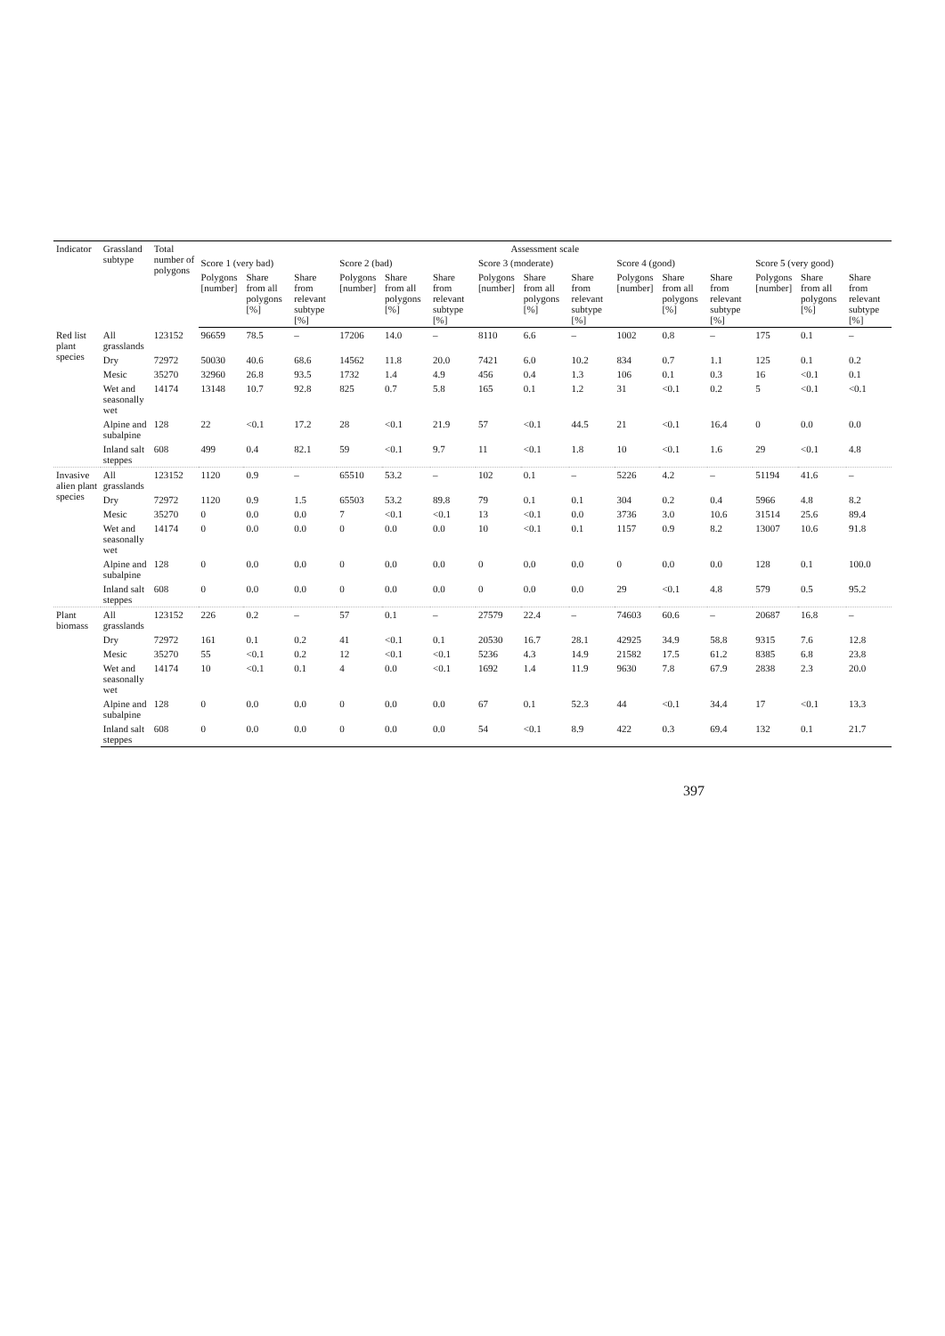| Indicator | Grassland subtype | Total number of polygons | Assessment scale | | | | | | | | | | | | | | |
| --- | --- | --- | --- | --- | --- | --- | --- | --- | --- | --- | --- | --- | --- | --- | --- | --- | --- |
| | | | Score 1 (very bad) | | | Score 2 (bad) | | | Score 3 (moderate) | | | Score 4 (good) | | | Score 5 (very good) | | |
| | | | Polygons [number] | Share from all polygons [%] | Share from relevant subtype [%] | Polygons [number] | Share from all polygons [%] | Share from relevant subtype [%] | Polygons [number] | Share from all polygons [%] | Share from relevant subtype [%] | Polygons [number] | Share from all polygons [%] | Share from relevant subtype [%] | Polygons [number] | Share from all polygons [%] | Share from relevant subtype [%] |
| Red list plant species | All grasslands | 123152 | 96659 | 78.5 | – | 17206 | 14.0 | – | 8110 | 6.6 | – | 1002 | 0.8 | – | 175 | 0.1 | – |
| | Dry | 72972 | 50030 | 40.6 | 68.6 | 14562 | 11.8 | 20.0 | 7421 | 6.0 | 10.2 | 834 | 0.7 | 1.1 | 125 | 0.1 | 0.2 |
| | Mesic | 35270 | 32960 | 26.8 | 93.5 | 1732 | 1.4 | 4.9 | 456 | 0.4 | 1.3 | 106 | 0.1 | 0.3 | 16 | <0.1 | 0.1 |
| | Wet and seasonally wet | 14174 | 13148 | 10.7 | 92.8 | 825 | 0.7 | 5.8 | 165 | 0.1 | 1.2 | 31 | <0.1 | 0.2 | 5 | <0.1 | <0.1 |
| | Alpine and subalpine | 128 | 22 | <0.1 | 17.2 | 28 | <0.1 | 21.9 | 57 | <0.1 | 44.5 | 21 | <0.1 | 16.4 | 0 | 0.0 | 0.0 |
| | Inland salt steppes | 608 | 499 | 0.4 | 82.1 | 59 | <0.1 | 9.7 | 11 | <0.1 | 1.8 | 10 | <0.1 | 1.6 | 29 | <0.1 | 4.8 |
| Invasive alien plant species | All grasslands | 123152 | 1120 | 0.9 | – | 65510 | 53.2 | – | 102 | 0.1 | – | 5226 | 4.2 | – | 51194 | 41.6 | – |
| | Dry | 72972 | 1120 | 0.9 | 1.5 | 65503 | 53.2 | 89.8 | 79 | 0.1 | 0.1 | 304 | 0.2 | 0.4 | 5966 | 4.8 | 8.2 |
| | Mesic | 35270 | 0 | 0.0 | 0.0 | 7 | <0.1 | <0.1 | 13 | <0.1 | 0.0 | 3736 | 3.0 | 10.6 | 31514 | 25.6 | 89.4 |
| | Wet and seasonally wet | 14174 | 0 | 0.0 | 0.0 | 0 | 0.0 | 0.0 | 10 | <0.1 | 0.1 | 1157 | 0.9 | 8.2 | 13007 | 10.6 | 91.8 |
| | Alpine and subalpine | 128 | 0 | 0.0 | 0.0 | 0 | 0.0 | 0.0 | 0 | 0.0 | 0.0 | 0 | 0.0 | 0.0 | 128 | 0.1 | 100.0 |
| | Inland salt steppes | 608 | 0 | 0.0 | 0.0 | 0 | 0.0 | 0.0 | 0 | 0.0 | 0.0 | 29 | <0.1 | 4.8 | 579 | 0.5 | 95.2 |
| Plant biomass | All grasslands | 123152 | 226 | 0.2 | – | 57 | 0.1 | – | 27579 | 22.4 | – | 74603 | 60.6 | – | 20687 | 16.8 | – |
| | Dry | 72972 | 161 | 0.1 | 0.2 | 41 | <0.1 | 0.1 | 20530 | 16.7 | 28.1 | 42925 | 34.9 | 58.8 | 9315 | 7.6 | 12.8 |
| | Mesic | 35270 | 55 | <0.1 | 0.2 | 12 | <0.1 | <0.1 | 5236 | 4.3 | 14.9 | 21582 | 17.5 | 61.2 | 8385 | 6.8 | 23.8 |
| | Wet and seasonally wet | 14174 | 10 | <0.1 | 0.1 | 4 | 0.0 | <0.1 | 1692 | 1.4 | 11.9 | 9630 | 7.8 | 67.9 | 2838 | 2.3 | 20.0 |
| | Alpine and subalpine | 128 | 0 | 0.0 | 0.0 | 0 | 0.0 | 0.0 | 67 | 0.1 | 52.3 | 44 | <0.1 | 34.4 | 17 | <0.1 | 13.3 |
| | Inland salt steppes | 608 | 0 | 0.0 | 0.0 | 0 | 0.0 | 0.0 | 54 | <0.1 | 8.9 | 422 | 0.3 | 69.4 | 132 | 0.1 | 21.7 |
397